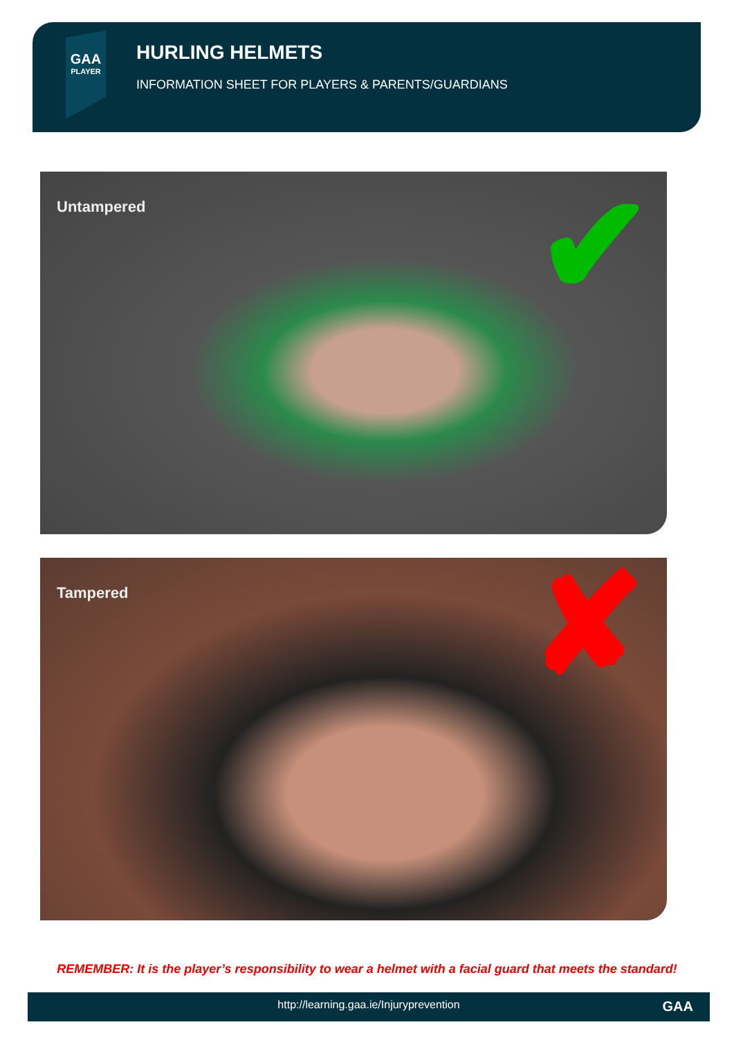GAA
PLAYER
HURLING HELMETS
INFORMATION SHEET FOR PLAYERS & PARENTS/GUARDIANS
Untampered ✔
Tampered ✘
REMEMBER: It is the player’s responsibility to wear a helmet with a facial guard that meets the standard!
http://learning.gaa.ie/Injuryprevention GAA